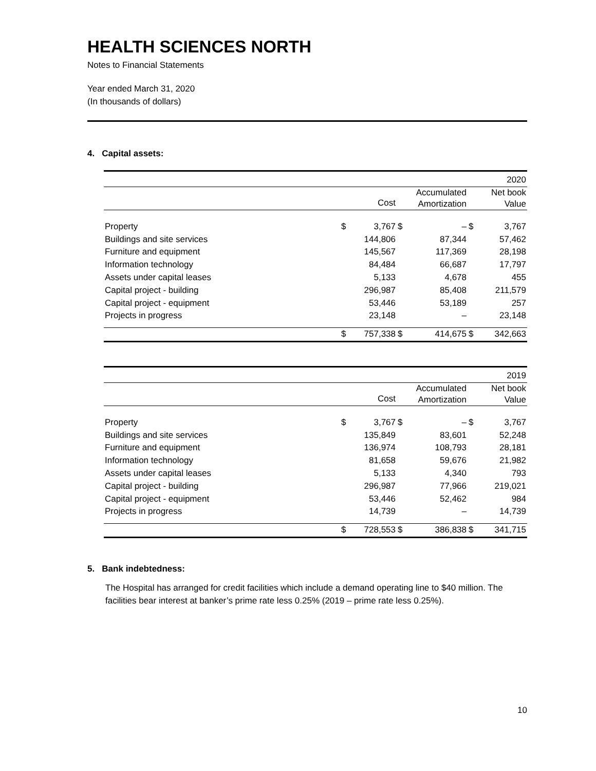HEALTH SCIENCES NORTH
Notes to Financial Statements
Year ended March 31, 2020
(In thousands of dollars)
4. Capital assets:
| 2020 | | | | | | |
| | | Cost | | Accumulated Amortization | | Net book Value |
| Property | $ | 3,767 | $ | – | $ | 3,767 |
| Buildings and site services | | 144,806 | | 87,344 | | 57,462 |
| Furniture and equipment | | 145,567 | | 117,369 | | 28,198 |
| Information technology | | 84,484 | | 66,687 | | 17,797 |
| Assets under capital leases | | 5,133 | | 4,678 | | 455 |
| Capital project - building | | 296,987 | | 85,408 | | 211,579 |
| Capital project - equipment | | 53,446 | | 53,189 | | 257 |
| Projects in progress | | 23,148 | | – | | 23,148 |
| | $ | 757,338 | $ | 414,675 | $ | 342,663 |
| 2019 | | | | | | |
| | | Cost | | Accumulated Amortization | | Net book Value |
| Property | $ | 3,767 | $ | – | $ | 3,767 |
| Buildings and site services | | 135,849 | | 83,601 | | 52,248 |
| Furniture and equipment | | 136,974 | | 108,793 | | 28,181 |
| Information technology | | 81,658 | | 59,676 | | 21,982 |
| Assets under capital leases | | 5,133 | | 4,340 | | 793 |
| Capital project - building | | 296,987 | | 77,966 | | 219,021 |
| Capital project - equipment | | 53,446 | | 52,462 | | 984 |
| Projects in progress | | 14,739 | | – | | 14,739 |
| | $ | 728,553 | $ | 386,838 | $ | 341,715 |
5. Bank indebtedness:
The Hospital has arranged for credit facilities which include a demand operating line to $40 million. The facilities bear interest at banker’s prime rate less 0.25% (2019 – prime rate less 0.25%).
10